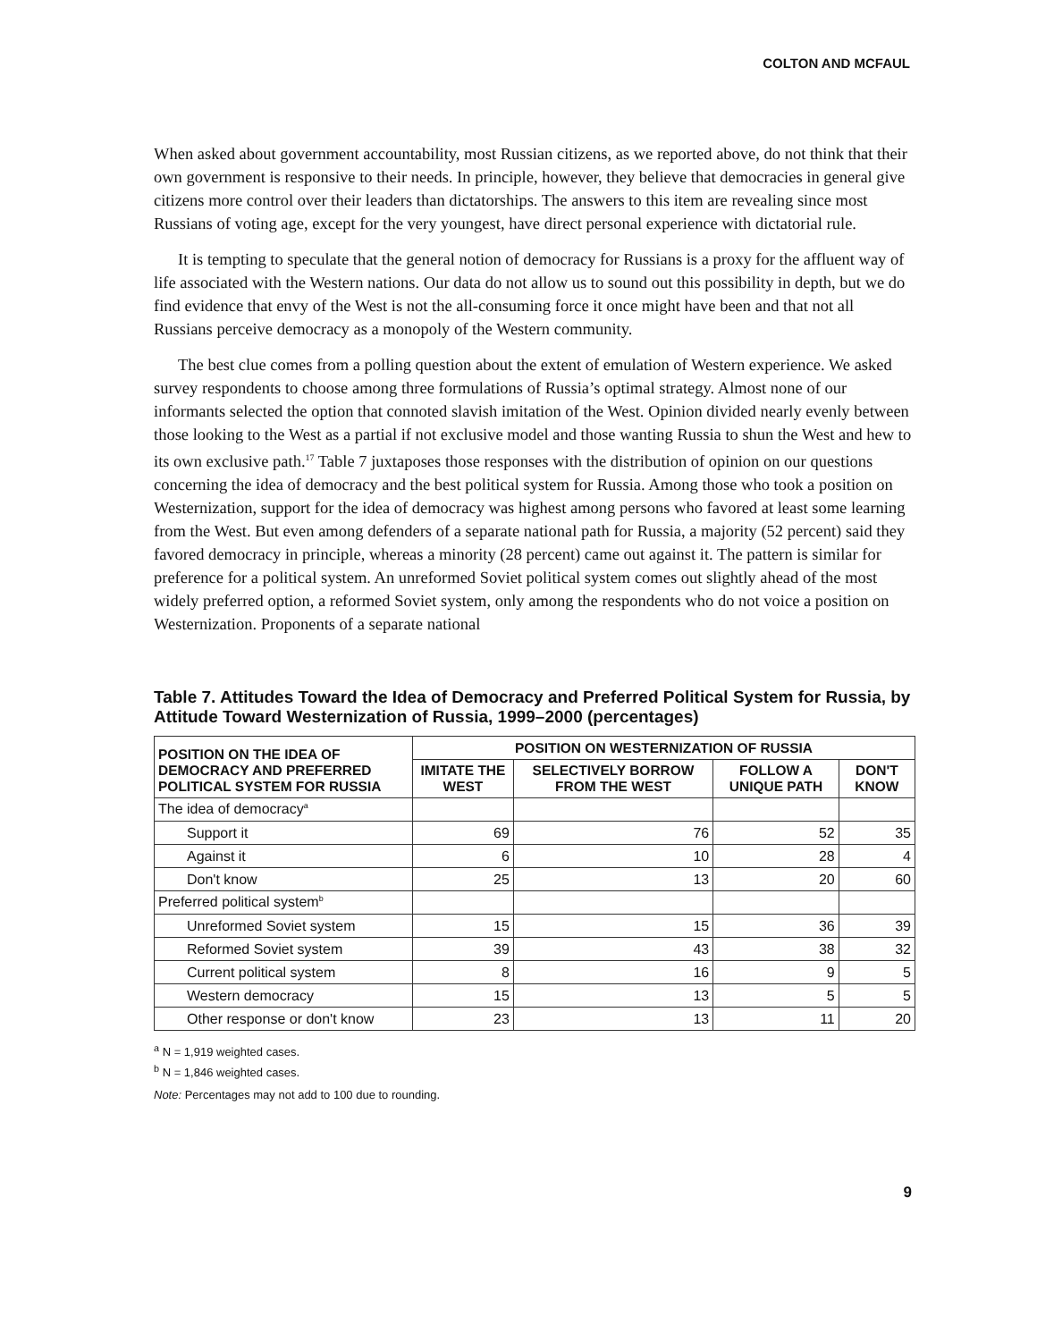COLTON AND MCFAUL
When asked about government accountability, most Russian citizens, as we reported above, do not think that their own government is responsive to their needs. In principle, however, they believe that democracies in general give citizens more control over their leaders than dictatorships. The answers to this item are revealing since most Russians of voting age, except for the very youngest, have direct personal experience with dictatorial rule.
It is tempting to speculate that the general notion of democracy for Russians is a proxy for the affluent way of life associated with the Western nations. Our data do not allow us to sound out this possibility in depth, but we do find evidence that envy of the West is not the all-consuming force it once might have been and that not all Russians perceive democracy as a monopoly of the Western community.
The best clue comes from a polling question about the extent of emulation of Western experience. We asked survey respondents to choose among three formulations of Russia’s optimal strategy. Almost none of our informants selected the option that connoted slavish imitation of the West. Opinion divided nearly evenly between those looking to the West as a partial if not exclusive model and those wanting Russia to shun the West and hew to its own exclusive path.<sup>17</sup> Table 7 juxtaposes those responses with the distribution of opinion on our questions concerning the idea of democracy and the best political system for Russia. Among those who took a position on Westernization, support for the idea of democracy was highest among persons who favored at least some learning from the West. But even among defenders of a separate national path for Russia, a majority (52 percent) said they favored democracy in principle, whereas a minority (28 percent) came out against it. The pattern is similar for preference for a political system. An unreformed Soviet political system comes out slightly ahead of the most widely preferred option, a reformed Soviet system, only among the respondents who do not voice a position on Westernization. Proponents of a separate national
Table 7. Attitudes Toward the Idea of Democracy and Preferred Political System for Russia, by Attitude Toward Westernization of Russia, 1999–2000 (percentages)
| POSITION ON THE IDEA OF DEMOCRACY AND PREFERRED POLITICAL SYSTEM FOR RUSSIA | POSITION ON WESTERNIZATION OF RUSSIA | | | |
| --- | --- | --- | --- | --- |
| | IMITATE THE WEST | SELECTIVELY BORROW FROM THE WEST | FOLLOW A UNIQUE PATH | DON'T KNOW |
| The idea of democracy<sup>a</sup> | | | | |
| Support it | 69 | 76 | 52 | 35 |
| Against it | 6 | 10 | 28 | 4 |
| Don't know | 25 | 13 | 20 | 60 |
| Preferred political system<sup>b</sup> | | | | |
| Unreformed Soviet system | 15 | 15 | 36 | 39 |
| Reformed Soviet system | 39 | 43 | 38 | 32 |
| Current political system | 8 | 16 | 9 | 5 |
| Western democracy | 15 | 13 | 5 | 5 |
| Other response or don't know | 23 | 13 | 11 | 20 |
<sup>a</sup> N = 1,919 weighted cases.
<sup>b</sup> N = 1,846 weighted cases.
Note: Percentages may not add to 100 due to rounding.
9